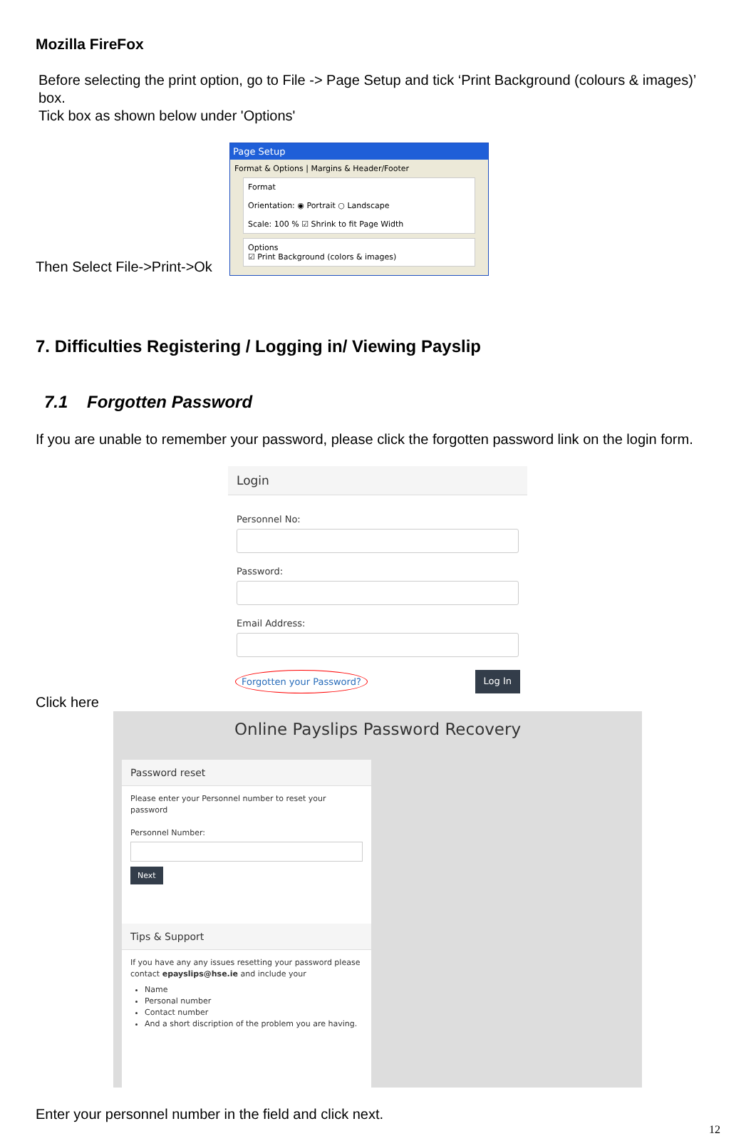Mozilla FireFox
Before selecting the print option, go to File -> Page Setup and tick ‘Print Background (colours & images)’ box.
Tick box as shown below under 'Options'
Then Select File->Print->Ok
Page Setup
Format & Options | Margins & Header/Footer
Format
Orientation: ◉ Portrait ○ Landscape
Scale: 100 % ☑ Shrink to fit Page Width
Options
☑ Print Background (colors & images)
7. Difficulties Registering / Logging in/ Viewing Payslip
7.1 Forgotten Password
If you are unable to remember your password, please click the forgotten password link on the login form.
Login
Personnel No:
Password:
Email Address:
Forgotten your Password? Log In
Click here
Online Payslips Password Recovery
Password reset
Please enter your Personnel number to reset your password
Personnel Number:
Next
Tips & Support
If you have any any issues resetting your password please contact epayslips@hse.ie and include your
Name
Personal number
Contact number
And a short discription of the problem you are having.
Enter your personnel number in the field and click next.
12